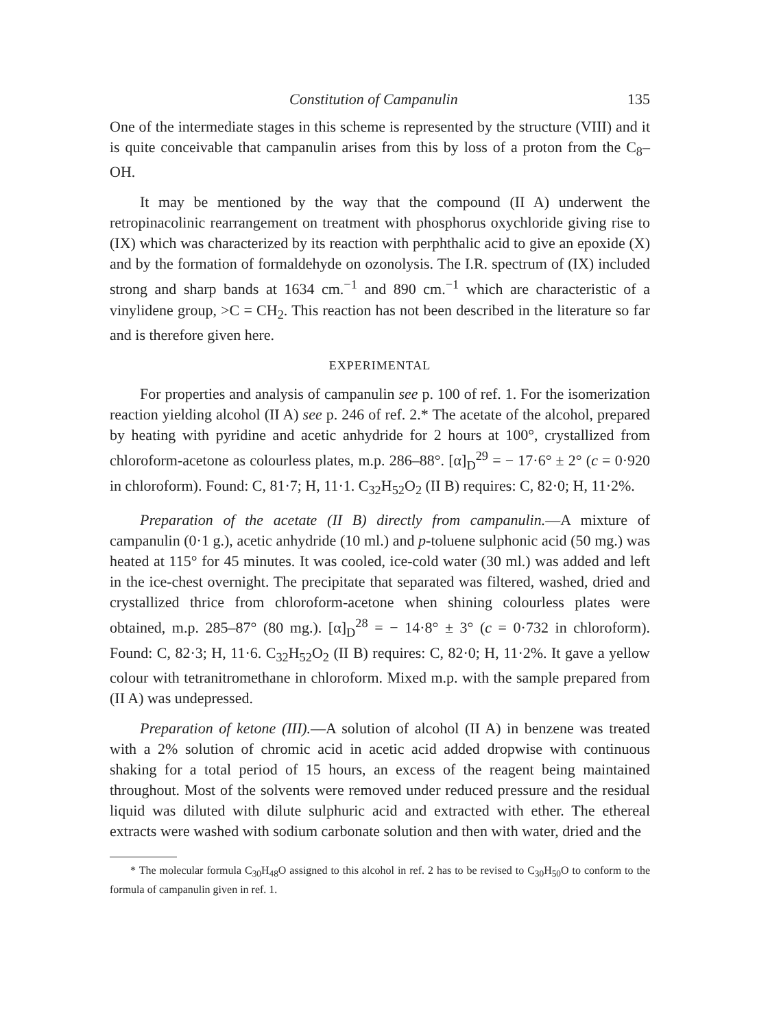Constitution of Campanulin 135
One of the intermediate stages in this scheme is represented by the structure (VIII) and it is quite conceivable that campanulin arises from this by loss of a proton from the C<sub>8</sub>–OH.
It may be mentioned by the way that the compound (II A) underwent the retropinacolinic rearrangement on treatment with phosphorus oxychloride giving rise to (IX) which was characterized by its reaction with perphthalic acid to give an epoxide (X) and by the formation of formaldehyde on ozonolysis. The I.R. spectrum of (IX) included strong and sharp bands at 1634 cm.<sup>−1</sup> and 890 cm.<sup>−1</sup> which are characteristic of a vinylidene group, >C = CH<sub>2</sub>. This reaction has not been described in the literature so far and is therefore given here.
EXPERIMENTAL
For properties and analysis of campanulin see p. 100 of ref. 1. For the isomerization reaction yielding alcohol (II A) see p. 246 of ref. 2.* The acetate of the alcohol, prepared by heating with pyridine and acetic anhydride for 2 hours at 100°, crystallized from chloroform-acetone as colourless plates, m.p. 286–88°. [α]<sub>D</sub><sup>29</sup> = − 17·6° ± 2° (c = 0·920 in chloroform). Found: C, 81·7; H, 11·1. C<sub>32</sub>H<sub>52</sub>O<sub>2</sub> (II B) requires: C, 82·0; H, 11·2%.
Preparation of the acetate (II B) directly from campanulin.—A mixture of campanulin (0·1 g.), acetic anhydride (10 ml.) and p-toluene sulphonic acid (50 mg.) was heated at 115° for 45 minutes. It was cooled, ice-cold water (30 ml.) was added and left in the ice-chest overnight. The precipitate that separated was filtered, washed, dried and crystallized thrice from chloroform-acetone when shining colourless plates were obtained, m.p. 285–87° (80 mg.). [α]<sub>D</sub><sup>28</sup> = − 14·8° ± 3° (c = 0·732 in chloroform). Found: C, 82·3; H, 11·6. C<sub>32</sub>H<sub>52</sub>O<sub>2</sub> (II B) requires: C, 82·0; H, 11·2%. It gave a yellow colour with tetranitromethane in chloroform. Mixed m.p. with the sample prepared from (II A) was undepressed.
Preparation of ketone (III).—A solution of alcohol (II A) in benzene was treated with a 2% solution of chromic acid in acetic acid added dropwise with continuous shaking for a total period of 15 hours, an excess of the reagent being maintained throughout. Most of the solvents were removed under reduced pressure and the residual liquid was diluted with dilute sulphuric acid and extracted with ether. The ethereal extracts were washed with sodium carbonate solution and then with water, dried and the
* The molecular formula C<sub>30</sub>H<sub>48</sub>O assigned to this alcohol in ref. 2 has to be revised to C<sub>30</sub>H<sub>50</sub>O to conform to the formula of campanulin given in ref. 1.